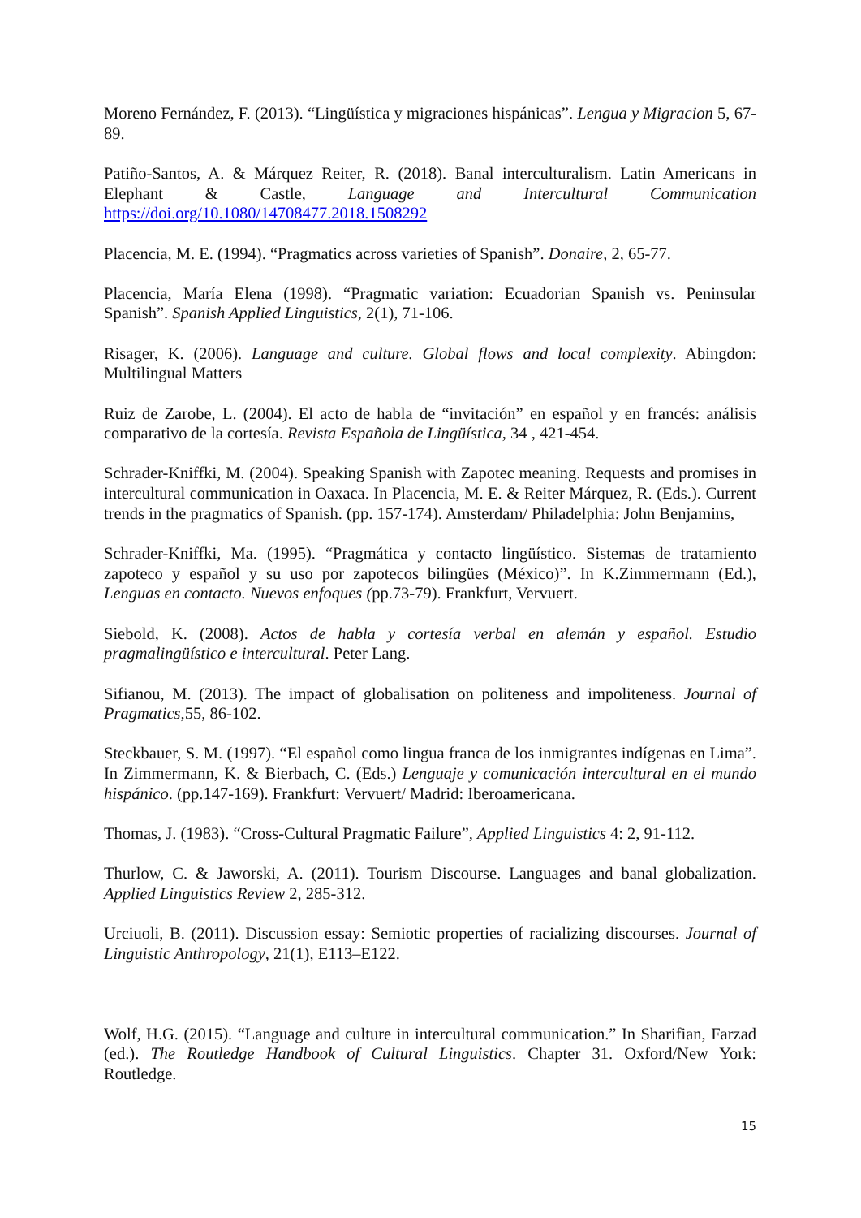Moreno Fernández, F. (2013). “Lingüística y migraciones hispánicas”. Lengua y Migracion 5, 67-89.
Patiño-Santos, A. & Márquez Reiter, R. (2018). Banal interculturalism. Latin Americans in Elephant & Castle, Language and Intercultural Communication https://doi.org/10.1080/14708477.2018.1508292
Placencia, M. E. (1994). “Pragmatics across varieties of Spanish”. Donaire, 2, 65-77.
Placencia, María Elena (1998). “Pragmatic variation: Ecuadorian Spanish vs. Peninsular Spanish”. Spanish Applied Linguistics, 2(1), 71-106.
Risager, K. (2006). Language and culture. Global flows and local complexity. Abingdon: Multilingual Matters
Ruiz de Zarobe, L. (2004). El acto de habla de “invitación” en español y en francés: análisis comparativo de la cortesía. Revista Española de Lingüística, 34 , 421-454.
Schrader-Kniffki, M. (2004). Speaking Spanish with Zapotec meaning. Requests and promises in intercultural communication in Oaxaca. In Placencia, M. E. & Reiter Márquez, R. (Eds.). Current trends in the pragmatics of Spanish. (pp. 157-174). Amsterdam/ Philadelphia: John Benjamins,
Schrader-Kniffki, Ma. (1995). “Pragmática y contacto lingüístico. Sistemas de tratamiento zapoteco y español y su uso por zapotecos bilingües (México)”. In K.Zimmermann (Ed.), Lenguas en contacto. Nuevos enfoques (pp.73-79). Frankfurt, Vervuert.
Siebold, K. (2008). Actos de habla y cortesía verbal en alemán y español. Estudio pragmalingüístico e intercultural. Peter Lang.
Sifianou, M. (2013). The impact of globalisation on politeness and impoliteness. Journal of Pragmatics,55, 86-102.
Steckbauer, S. M. (1997). “El español como lingua franca de los inmigrantes indígenas en Lima”. In Zimmermann, K. & Bierbach, C. (Eds.) Lenguaje y comunicación intercultural en el mundo hispánico. (pp.147-169). Frankfurt: Vervuert/ Madrid: Iberoamericana.
Thomas, J. (1983). “Cross-Cultural Pragmatic Failure”, Applied Linguistics 4: 2, 91-112.
Thurlow, C. & Jaworski, A. (2011). Tourism Discourse. Languages and banal globalization. Applied Linguistics Review 2, 285-312.
Urciuoli, B. (2011). Discussion essay: Semiotic properties of racializing discourses. Journal of Linguistic Anthropology, 21(1), E113–E122.
Wolf, H.G. (2015). “Language and culture in intercultural communication.” In Sharifian, Farzad (ed.). The Routledge Handbook of Cultural Linguistics. Chapter 31. Oxford/New York: Routledge.
15